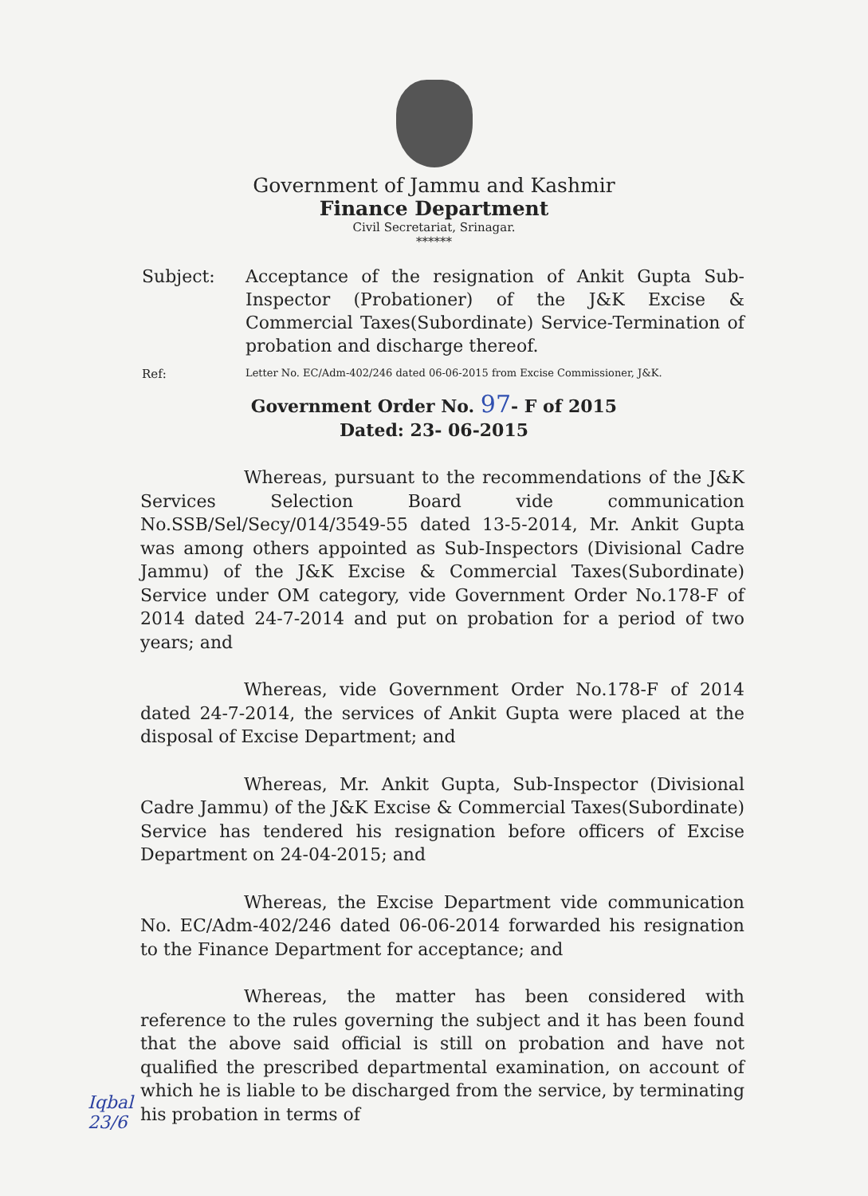Government of Jammu and Kashmir
Finance Department
Civil Secretariat, Srinagar.
******
Subject: Acceptance of the resignation of Ankit Gupta Sub-Inspector (Probationer) of the J&K Excise & Commercial Taxes(Subordinate) Service-Termination of probation and discharge thereof.
Ref:
Letter No. EC/Adm-402/246 dated 06-06-2015 from Excise Commissioner, J&K.
Government Order No. 97- F of 2015
Dated: 23- 06-2015
Whereas, pursuant to the recommendations of the J&K Services Selection Board vide communication No.SSB/Sel/Secy/014/3549-55 dated 13-5-2014, Mr. Ankit Gupta was among others appointed as Sub-Inspectors (Divisional Cadre Jammu) of the J&K Excise & Commercial Taxes(Subordinate) Service under OM category, vide Government Order No.178-F of 2014 dated 24-7-2014 and put on probation for a period of two years; and
Whereas, vide Government Order No.178-F of 2014 dated 24-7-2014, the services of Ankit Gupta were placed at the disposal of Excise Department; and
Whereas, Mr. Ankit Gupta, Sub-Inspector (Divisional Cadre Jammu) of the J&K Excise & Commercial Taxes(Subordinate) Service has tendered his resignation before officers of Excise Department on 24-04-2015; and
Whereas, the Excise Department vide communication No. EC/Adm-402/246 dated 06-06-2014 forwarded his resignation to the Finance Department for acceptance; and
Whereas, the matter has been considered with reference to the rules governing the subject and it has been found that the above said official is still on probation and have not qualified the prescribed departmental examination, on account of which he is liable to be discharged from the service, by terminating his probation in terms of
Iqbal
23/6